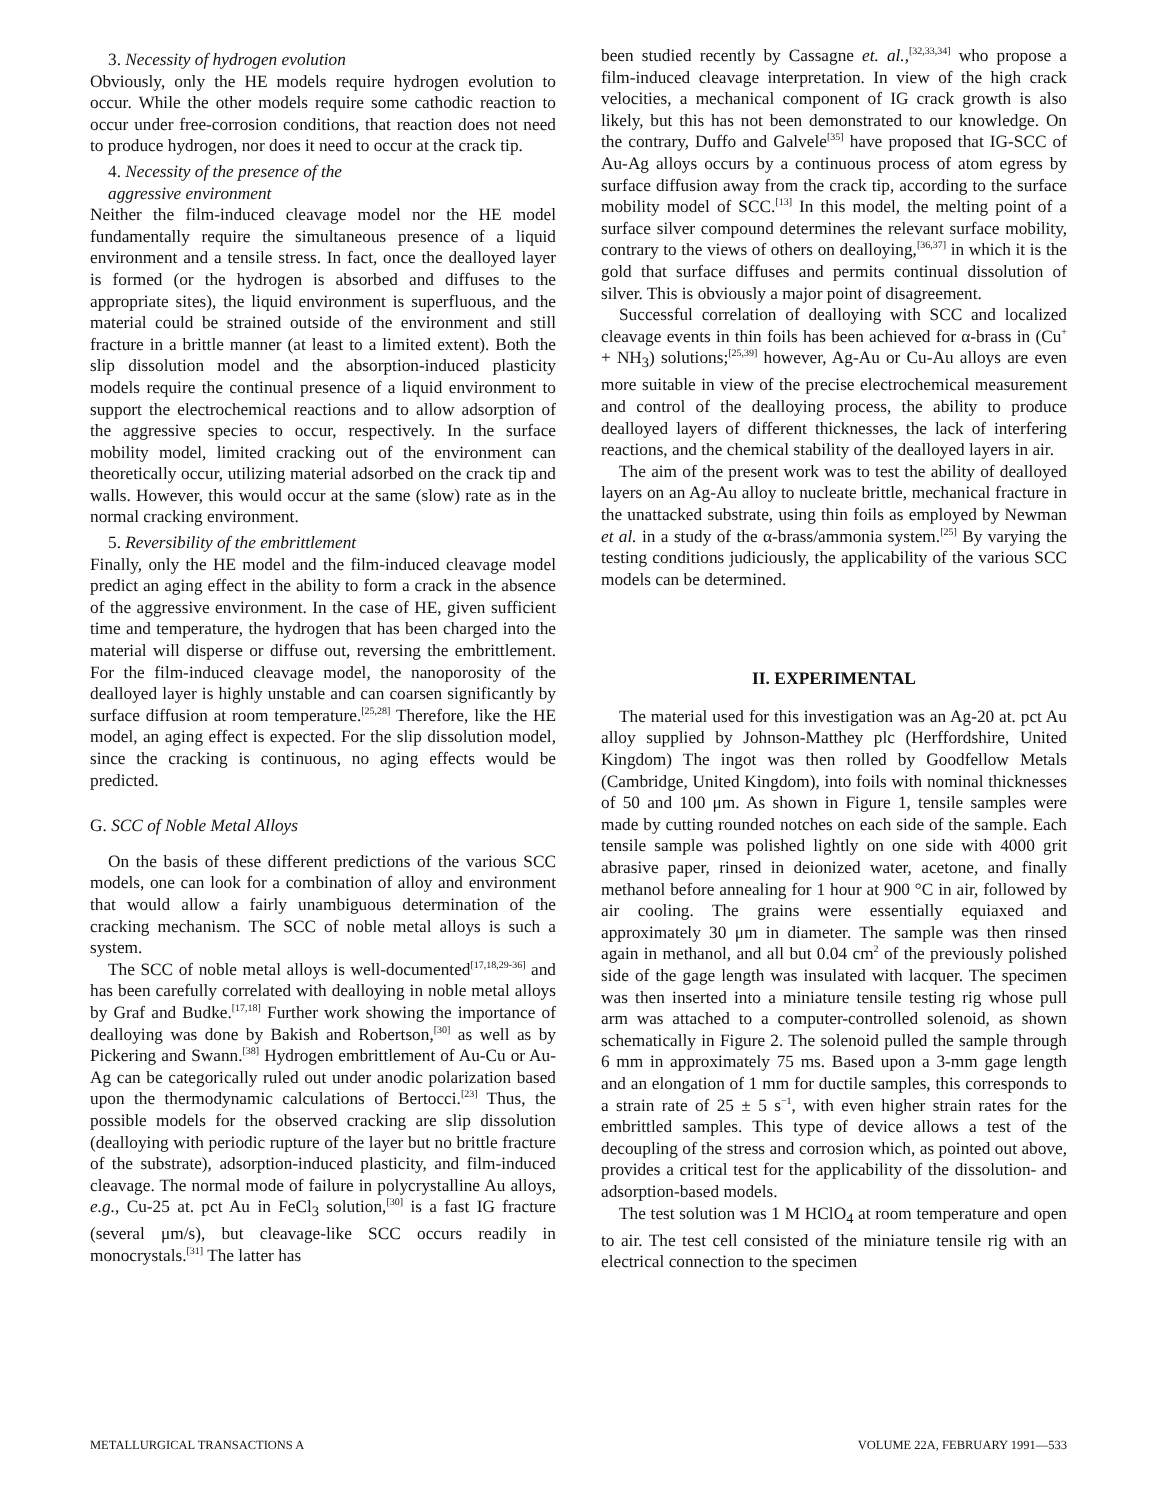3. Necessity of hydrogen evolution
Obviously, only the HE models require hydrogen evolution to occur. While the other models require some cathodic reaction to occur under free-corrosion conditions, that reaction does not need to produce hydrogen, nor does it need to occur at the crack tip.
4. Necessity of the presence of the
aggressive environment
Neither the film-induced cleavage model nor the HE model fundamentally require the simultaneous presence of a liquid environment and a tensile stress. In fact, once the dealloyed layer is formed (or the hydrogen is absorbed and diffuses to the appropriate sites), the liquid environment is superfluous, and the material could be strained outside of the environment and still fracture in a brittle manner (at least to a limited extent). Both the slip dissolution model and the absorption-induced plasticity models require the continual presence of a liquid environment to support the electrochemical reactions and to allow adsorption of the aggressive species to occur, respectively. In the surface mobility model, limited cracking out of the environment can theoretically occur, utilizing material adsorbed on the crack tip and walls. However, this would occur at the same (slow) rate as in the normal cracking environment.
5. Reversibility of the embrittlement
Finally, only the HE model and the film-induced cleavage model predict an aging effect in the ability to form a crack in the absence of the aggressive environment. In the case of HE, given sufficient time and temperature, the hydrogen that has been charged into the material will disperse or diffuse out, reversing the embrittlement. For the film-induced cleavage model, the nanoporosity of the dealloyed layer is highly unstable and can coarsen significantly by surface diffusion at room temperature.<sup>[25,28]</sup> Therefore, like the HE model, an aging effect is expected. For the slip dissolution model, since the cracking is continuous, no aging effects would be predicted.
G. SCC of Noble Metal Alloys
On the basis of these different predictions of the various SCC models, one can look for a combination of alloy and environment that would allow a fairly unambiguous determination of the cracking mechanism. The SCC of noble metal alloys is such a system.
The SCC of noble metal alloys is well-documented<sup>[17,18,29-36]</sup> and has been carefully correlated with dealloying in noble metal alloys by Graf and Budke.<sup>[17,18]</sup> Further work showing the importance of dealloying was done by Bakish and Robertson,<sup>[30]</sup> as well as by Pickering and Swann.<sup>[38]</sup> Hydrogen embrittlement of Au-Cu or Au-Ag can be categorically ruled out under anodic polarization based upon the thermodynamic calculations of Bertocci.<sup>[23]</sup> Thus, the possible models for the observed cracking are slip dissolution (dealloying with periodic rupture of the layer but no brittle fracture of the substrate), adsorption-induced plasticity, and film-induced cleavage. The normal mode of failure in polycrystalline Au alloys, e.g., Cu-25 at. pct Au in FeCl<sub>3</sub> solution,<sup>[30]</sup> is a fast IG fracture (several μm/s), but cleavage-like SCC occurs readily in monocrystals.<sup>[31]</sup> The latter has
been studied recently by Cassagne et. al.,<sup>[32,33,34]</sup> who propose a film-induced cleavage interpretation. In view of the high crack velocities, a mechanical component of IG crack growth is also likely, but this has not been demonstrated to our knowledge. On the contrary, Duffo and Galvele<sup>[35]</sup> have proposed that IG-SCC of Au-Ag alloys occurs by a continuous process of atom egress by surface diffusion away from the crack tip, according to the surface mobility model of SCC.<sup>[13]</sup> In this model, the melting point of a surface silver compound determines the relevant surface mobility, contrary to the views of others on dealloying,<sup>[36,37]</sup> in which it is the gold that surface diffuses and permits continual dissolution of silver. This is obviously a major point of disagreement.
Successful correlation of dealloying with SCC and localized cleavage events in thin foils has been achieved for α-brass in (Cu<sup>+</sup> + NH<sub>3</sub>) solutions;<sup>[25,39]</sup> however, Ag-Au or Cu-Au alloys are even more suitable in view of the precise electrochemical measurement and control of the dealloying process, the ability to produce dealloyed layers of different thicknesses, the lack of interfering reactions, and the chemical stability of the dealloyed layers in air.
The aim of the present work was to test the ability of dealloyed layers on an Ag-Au alloy to nucleate brittle, mechanical fracture in the unattacked substrate, using thin foils as employed by Newman et al. in a study of the α-brass/ammonia system.<sup>[25]</sup> By varying the testing conditions judiciously, the applicability of the various SCC models can be determined.
II. EXPERIMENTAL
The material used for this investigation was an Ag-20 at. pct Au alloy supplied by Johnson-Matthey plc (Herffordshire, United Kingdom) The ingot was then rolled by Goodfellow Metals (Cambridge, United Kingdom), into foils with nominal thicknesses of 50 and 100 μm. As shown in Figure 1, tensile samples were made by cutting rounded notches on each side of the sample. Each tensile sample was polished lightly on one side with 4000 grit abrasive paper, rinsed in deionized water, acetone, and finally methanol before annealing for 1 hour at 900 °C in air, followed by air cooling. The grains were essentially equiaxed and approximately 30 μm in diameter. The sample was then rinsed again in methanol, and all but 0.04 cm<sup>2</sup> of the previously polished side of the gage length was insulated with lacquer. The specimen was then inserted into a miniature tensile testing rig whose pull arm was attached to a computer-controlled solenoid, as shown schematically in Figure 2. The solenoid pulled the sample through 6 mm in approximately 75 ms. Based upon a 3-mm gage length and an elongation of 1 mm for ductile samples, this corresponds to a strain rate of 25 ± 5 s<sup>−1</sup>, with even higher strain rates for the embrittled samples. This type of device allows a test of the decoupling of the stress and corrosion which, as pointed out above, provides a critical test for the applicability of the dissolution- and adsorption-based models.
The test solution was 1 M HClO<sub>4</sub> at room temperature and open to air. The test cell consisted of the miniature tensile rig with an electrical connection to the specimen
METALLURGICAL TRANSACTIONS A VOLUME 22A, FEBRUARY 1991—533